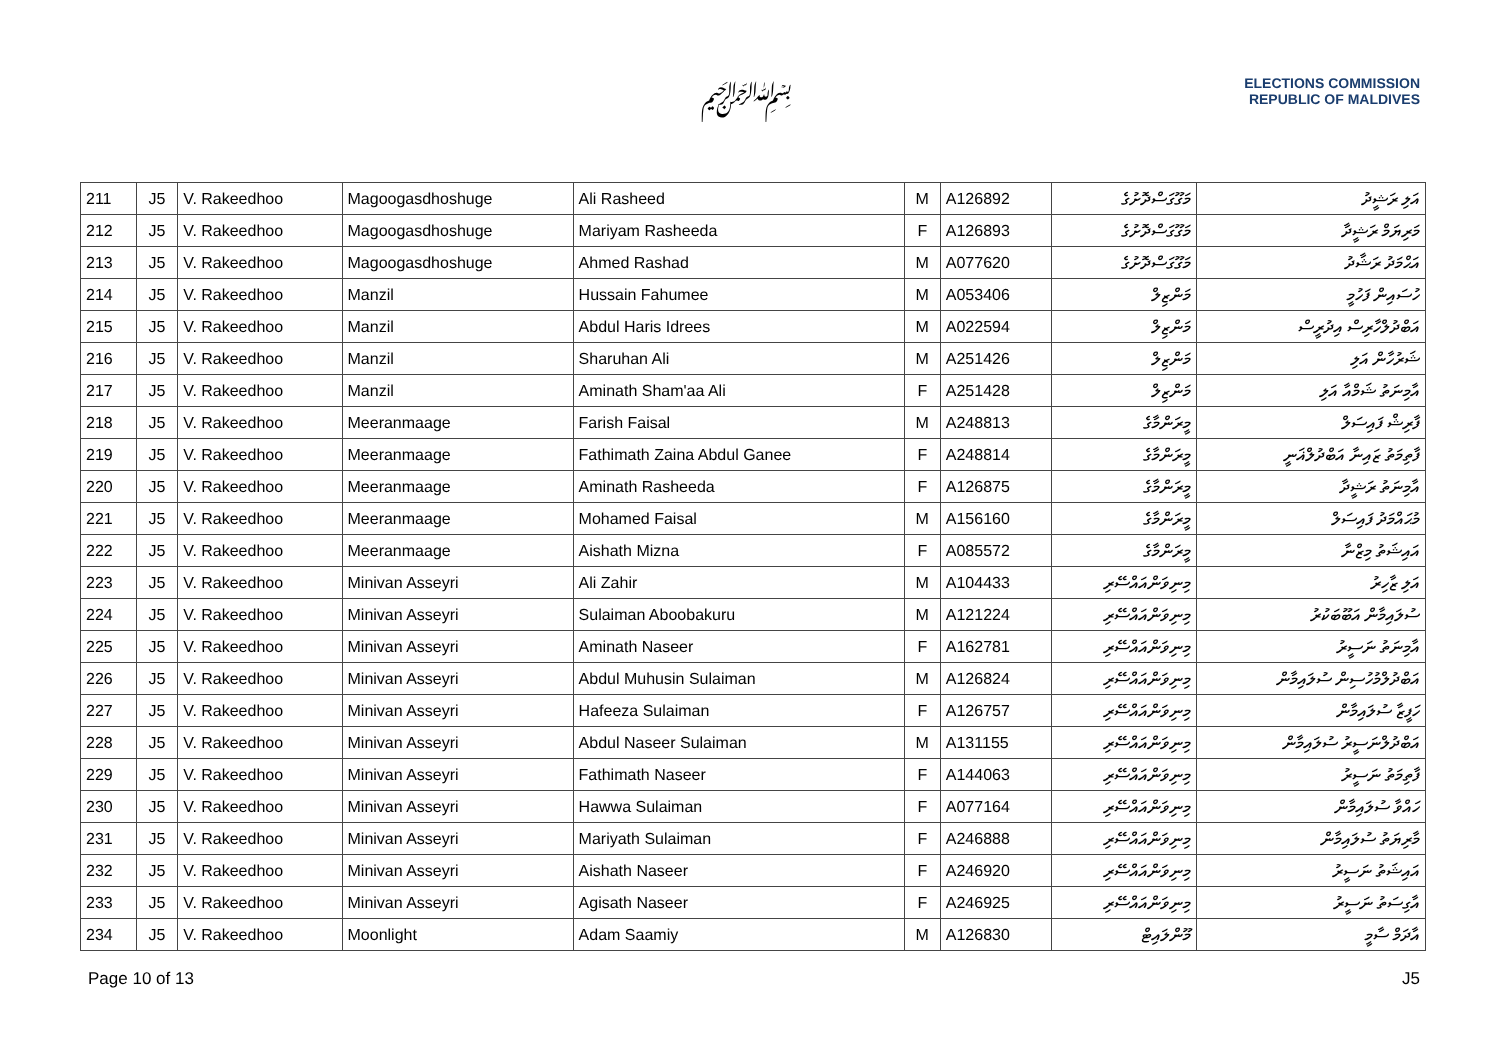﷽
ELECTIONS COMMISSION
REPUBLIC OF MALDIVES
| 211 | J5 | V. Rakeedhoo | Magoogasdhoshuge | Ali Rasheed | M | A126892 | މަގޫގަސްދޮށުގެ | އަލި ރަޝީދު |
| 212 | J5 | V. Rakeedhoo | Magoogasdhoshuge | Mariyam Rasheeda | F | A126893 | މަގޫގަސްދޮށުގެ | މަރިޔަމް ރަޝީދާ |
| 213 | J5 | V. Rakeedhoo | Magoogasdhoshuge | Ahmed Rashad | M | A077620 | މަގޫގަސްދޮށުގެ | އަޙްމަދު ރަޝާދު |
| 214 | J5 | V. Rakeedhoo | Manzil | Hussain Fahumee | M | A053406 | މަންޒިލް | ހުސައިން ފަހުމީ |
| 215 | J5 | V. Rakeedhoo | Manzil | Abdul Haris Idrees | M | A022594 | މަންޒިލް | އަބްދުލްހާރިސް އިދުރީސް |
| 216 | J5 | V. Rakeedhoo | Manzil | Sharuhan Ali | M | A251426 | މަންޒިލް | ޝަރުހާން އަލި |
| 217 | J5 | V. Rakeedhoo | Manzil | Aminath Sham'aa Ali | F | A251428 | މަންޒިލް | އާމިނަތު ޝަމްއާ އަލި |
| 218 | J5 | V. Rakeedhoo | Meeranmaage | Farish Faisal | M | A248813 | މީރަންމާގެ | ފާރިޝް ފައިސަލް |
| 219 | J5 | V. Rakeedhoo | Meeranmaage | Fathimath Zaina Abdul Ganee | F | A248814 | މީރަންމާގެ | ފާތިމަތު ޒައިނާ އަބްދުލްޣަނީ |
| 220 | J5 | V. Rakeedhoo | Meeranmaage | Aminath Rasheeda | F | A126875 | މީރަންމާގެ | އާމިނަތު ރަޝީދާ |
| 221 | J5 | V. Rakeedhoo | Meeranmaage | Mohamed Faisal | M | A156160 | މީރަންމާގެ | މުޙައްމަދު ފައިސަލް |
| 222 | J5 | V. Rakeedhoo | Meeranmaage | Aishath Mizna | F | A085572 | މީރަންމާގެ | އައިޝަތު މިޒްނާ |
| 223 | J5 | V. Rakeedhoo | Minivan Asseyri | Ali Zahir | M | A104433 | މިނިވަންއައްސޭރި | އަލި ޒާހިރު |
| 224 | J5 | V. Rakeedhoo | Minivan Asseyri | Sulaiman Aboobakuru | M | A121224 | މިނިވަންއައްސޭރި | ސުލައިމާން އަބޫބަކުރު |
| 225 | J5 | V. Rakeedhoo | Minivan Asseyri | Aminath Naseer | F | A162781 | މިނިވަންއައްސޭރި | އާމިނަތު ނަސީރު |
| 226 | J5 | V. Rakeedhoo | Minivan Asseyri | Abdul Muhusin Sulaiman | M | A126824 | މިނިވަންއައްސޭރި | އަބްދުލްމުހުސިން ސުލައިމާން |
| 227 | J5 | V. Rakeedhoo | Minivan Asseyri | Hafeeza Sulaiman | F | A126757 | މިނިވަންއައްސޭރި | ހަފީޒާ ސުލައިމާން |
| 228 | J5 | V. Rakeedhoo | Minivan Asseyri | Abdul Naseer Sulaiman | M | A131155 | މިނިވަންއައްސޭރި | އަބްދުލްނަސީރު ސުލައިމާން |
| 229 | J5 | V. Rakeedhoo | Minivan Asseyri | Fathimath Naseer | F | A144063 | މިނިވަންއައްސޭރި | ފާތިމަތު ނަސީރު |
| 230 | J5 | V. Rakeedhoo | Minivan Asseyri | Hawwa Sulaiman | F | A077164 | މިނިވަންއައްސޭރި | ހައްވާ ސުލައިމާން |
| 231 | J5 | V. Rakeedhoo | Minivan Asseyri | Mariyath Sulaiman | F | A246888 | މިނިވަންއައްސޭރި | މާރިޔަތު ސުލައިމާން |
| 232 | J5 | V. Rakeedhoo | Minivan Asseyri | Aishath Naseer | F | A246920 | މިނިވަންއައްސޭރި | އައިޝަތު ނަސީރު |
| 233 | J5 | V. Rakeedhoo | Minivan Asseyri | Agisath Naseer | F | A246925 | މިނިވަންއައްސޭރި | އާގިސަތު ނަސީރު |
| 234 | J5 | V. Rakeedhoo | Moonlight | Adam Saamiy | M | A126830 | މޫންލައިޓް | އާދަމް ސާމީ |
Page 10 of 13 J5